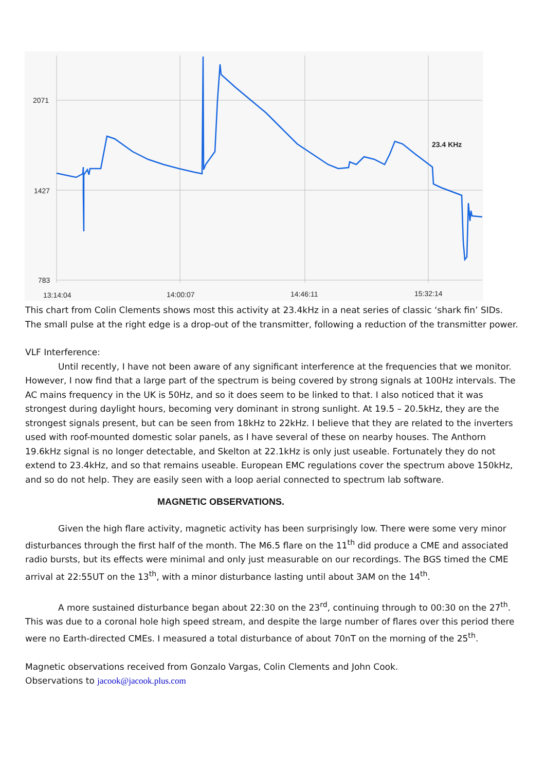2071
1427
783
13:14:04
14:00:07
14:46:11
15:32:14
23.4 KHz
This chart from Colin Clements shows most this activity at 23.4kHz in a neat series of classic ‘shark fin’ SIDs. The small pulse at the right edge is a drop-out of the transmitter, following a reduction of the transmitter power.
VLF Interference:
Until recently, I have not been aware of any significant interference at the frequencies that we monitor. However, I now find that a large part of the spectrum is being covered by strong signals at 100Hz intervals. The AC mains frequency in the UK is 50Hz, and so it does seem to be linked to that. I also noticed that it was strongest during daylight hours, becoming very dominant in strong sunlight. At 19.5 – 20.5kHz, they are the strongest signals present, but can be seen from 18kHz to 22kHz. I believe that they are related to the inverters used with roof-mounted domestic solar panels, as I have several of these on nearby houses. The Anthorn 19.6kHz signal is no longer detectable, and Skelton at 22.1kHz is only just useable. Fortunately they do not extend to 23.4kHz, and so that remains useable. European EMC regulations cover the spectrum above 150kHz, and so do not help. They are easily seen with a loop aerial connected to spectrum lab software.
MAGNETIC OBSERVATIONS.
Given the high flare activity, magnetic activity has been surprisingly low. There were some very minor disturbances through the first half of the month. The M6.5 flare on the 11<sup>th</sup> did produce a CME and associated radio bursts, but its effects were minimal and only just measurable on our recordings. The BGS timed the CME arrival at 22:55UT on the 13<sup>th</sup>, with a minor disturbance lasting until about 3AM on the 14<sup>th</sup>.
A more sustained disturbance began about 22:30 on the 23<sup>rd</sup>, continuing through to 00:30 on the 27<sup>th</sup>. This was due to a coronal hole high speed stream, and despite the large number of flares over this period there were no Earth-directed CMEs. I measured a total disturbance of about 70nT on the morning of the 25<sup>th</sup>.
Magnetic observations received from Gonzalo Vargas, Colin Clements and John Cook.
Observations to jacook@jacook.plus.com